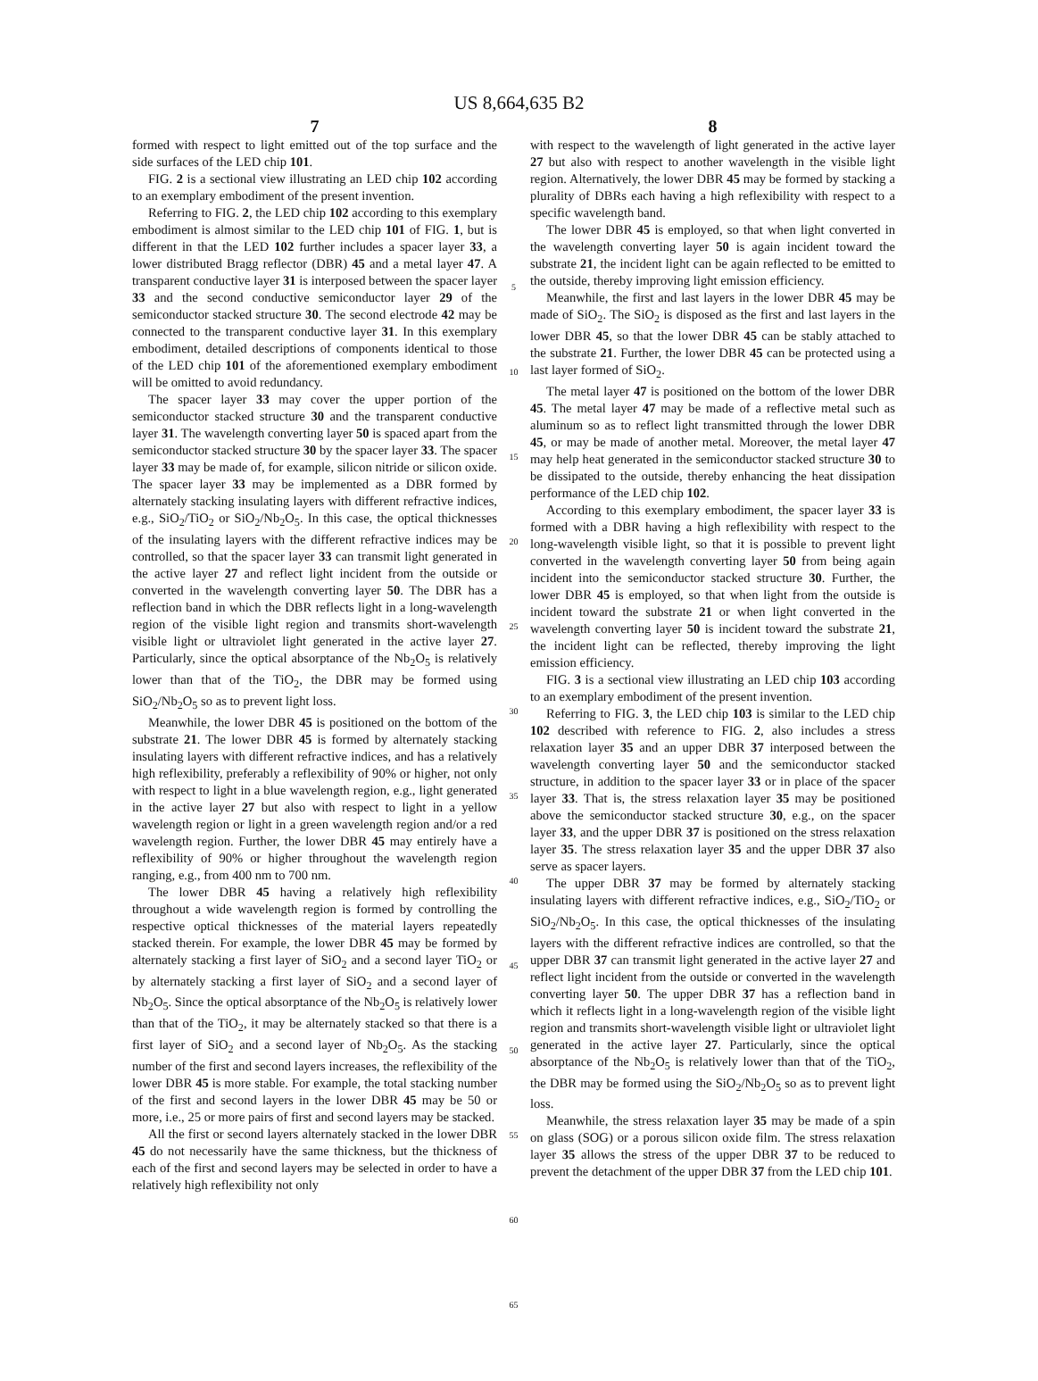US 8,664,635 B2
7
formed with respect to light emitted out of the top surface and the side surfaces of the LED chip 101.
FIG. 2 is a sectional view illustrating an LED chip 102 according to an exemplary embodiment of the present invention.
Referring to FIG. 2, the LED chip 102 according to this exemplary embodiment is almost similar to the LED chip 101 of FIG. 1, but is different in that the LED 102 further includes a spacer layer 33, a lower distributed Bragg reflector (DBR) 45 and a metal layer 47. A transparent conductive layer 31 is interposed between the spacer layer 33 and the second conductive semiconductor layer 29 of the semiconductor stacked structure 30. The second electrode 42 may be connected to the transparent conductive layer 31. In this exemplary embodiment, detailed descriptions of components identical to those of the LED chip 101 of the aforementioned exemplary embodiment will be omitted to avoid redundancy.
The spacer layer 33 may cover the upper portion of the semiconductor stacked structure 30 and the transparent conductive layer 31. The wavelength converting layer 50 is spaced apart from the semiconductor stacked structure 30 by the spacer layer 33. The spacer layer 33 may be made of, for example, silicon nitride or silicon oxide. The spacer layer 33 may be implemented as a DBR formed by alternately stacking insulating layers with different refractive indices, e.g., SiO<sub>2</sub>/TiO<sub>2</sub> or SiO<sub>2</sub>/Nb<sub>2</sub>O<sub>5</sub>. In this case, the optical thicknesses of the insulating layers with the different refractive indices may be controlled, so that the spacer layer 33 can transmit light generated in the active layer 27 and reflect light incident from the outside or converted in the wavelength converting layer 50. The DBR has a reflection band in which the DBR reflects light in a long-wavelength region of the visible light region and transmits short-wavelength visible light or ultraviolet light generated in the active layer 27. Particularly, since the optical absorptance of the Nb<sub>2</sub>O<sub>5</sub> is relatively lower than that of the TiO<sub>2</sub>, the DBR may be formed using SiO<sub>2</sub>/Nb<sub>2</sub>O<sub>5</sub> so as to prevent light loss.
Meanwhile, the lower DBR 45 is positioned on the bottom of the substrate 21. The lower DBR 45 is formed by alternately stacking insulating layers with different refractive indices, and has a relatively high reflexibility, preferably a reflexibility of 90% or higher, not only with respect to light in a blue wavelength region, e.g., light generated in the active layer 27 but also with respect to light in a yellow wavelength region or light in a green wavelength region and/or a red wavelength region. Further, the lower DBR 45 may entirely have a reflexibility of 90% or higher throughout the wavelength region ranging, e.g., from 400 nm to 700 nm.
The lower DBR 45 having a relatively high reflexibility throughout a wide wavelength region is formed by controlling the respective optical thicknesses of the material layers repeatedly stacked therein. For example, the lower DBR 45 may be formed by alternately stacking a first layer of SiO<sub>2</sub> and a second layer TiO<sub>2</sub> or by alternately stacking a first layer of SiO<sub>2</sub> and a second layer of Nb<sub>2</sub>O<sub>5</sub>. Since the optical absorptance of the Nb<sub>2</sub>O<sub>5</sub> is relatively lower than that of the TiO<sub>2</sub>, it may be alternately stacked so that there is a first layer of SiO<sub>2</sub> and a second layer of Nb<sub>2</sub>O<sub>5</sub>. As the stacking number of the first and second layers increases, the reflexibility of the lower DBR 45 is more stable. For example, the total stacking number of the first and second layers in the lower DBR 45 may be 50 or more, i.e., 25 or more pairs of first and second layers may be stacked.
All the first or second layers alternately stacked in the lower DBR 45 do not necessarily have the same thickness, but the thickness of each of the first and second layers may be selected in order to have a relatively high reflexibility not only
5
10
15
20
25
30
35
40
45
50
55
60
65
8
with respect to the wavelength of light generated in the active layer 27 but also with respect to another wavelength in the visible light region. Alternatively, the lower DBR 45 may be formed by stacking a plurality of DBRs each having a high reflexibility with respect to a specific wavelength band.
The lower DBR 45 is employed, so that when light converted in the wavelength converting layer 50 is again incident toward the substrate 21, the incident light can be again reflected to be emitted to the outside, thereby improving light emission efficiency.
Meanwhile, the first and last layers in the lower DBR 45 may be made of SiO<sub>2</sub>. The SiO<sub>2</sub> is disposed as the first and last layers in the lower DBR 45, so that the lower DBR 45 can be stably attached to the substrate 21. Further, the lower DBR 45 can be protected using a last layer formed of SiO<sub>2</sub>.
The metal layer 47 is positioned on the bottom of the lower DBR 45. The metal layer 47 may be made of a reflective metal such as aluminum so as to reflect light transmitted through the lower DBR 45, or may be made of another metal. Moreover, the metal layer 47 may help heat generated in the semiconductor stacked structure 30 to be dissipated to the outside, thereby enhancing the heat dissipation performance of the LED chip 102.
According to this exemplary embodiment, the spacer layer 33 is formed with a DBR having a high reflexibility with respect to the long-wavelength visible light, so that it is possible to prevent light converted in the wavelength converting layer 50 from being again incident into the semiconductor stacked structure 30. Further, the lower DBR 45 is employed, so that when light from the outside is incident toward the substrate 21 or when light converted in the wavelength converting layer 50 is incident toward the substrate 21, the incident light can be reflected, thereby improving the light emission efficiency.
FIG. 3 is a sectional view illustrating an LED chip 103 according to an exemplary embodiment of the present invention.
Referring to FIG. 3, the LED chip 103 is similar to the LED chip 102 described with reference to FIG. 2, also includes a stress relaxation layer 35 and an upper DBR 37 interposed between the wavelength converting layer 50 and the semiconductor stacked structure, in addition to the spacer layer 33 or in place of the spacer layer 33. That is, the stress relaxation layer 35 may be positioned above the semiconductor stacked structure 30, e.g., on the spacer layer 33, and the upper DBR 37 is positioned on the stress relaxation layer 35. The stress relaxation layer 35 and the upper DBR 37 also serve as spacer layers.
The upper DBR 37 may be formed by alternately stacking insulating layers with different refractive indices, e.g., SiO<sub>2</sub>/TiO<sub>2</sub> or SiO<sub>2</sub>/Nb<sub>2</sub>O<sub>5</sub>. In this case, the optical thicknesses of the insulating layers with the different refractive indices are controlled, so that the upper DBR 37 can transmit light generated in the active layer 27 and reflect light incident from the outside or converted in the wavelength converting layer 50. The upper DBR 37 has a reflection band in which it reflects light in a long-wavelength region of the visible light region and transmits short-wavelength visible light or ultraviolet light generated in the active layer 27. Particularly, since the optical absorptance of the Nb<sub>2</sub>O<sub>5</sub> is relatively lower than that of the TiO<sub>2</sub>, the DBR may be formed using the SiO<sub>2</sub>/Nb<sub>2</sub>O<sub>5</sub> so as to prevent light loss.
Meanwhile, the stress relaxation layer 35 may be made of a spin on glass (SOG) or a porous silicon oxide film. The stress relaxation layer 35 allows the stress of the upper DBR 37 to be reduced to prevent the detachment of the upper DBR 37 from the LED chip 101.